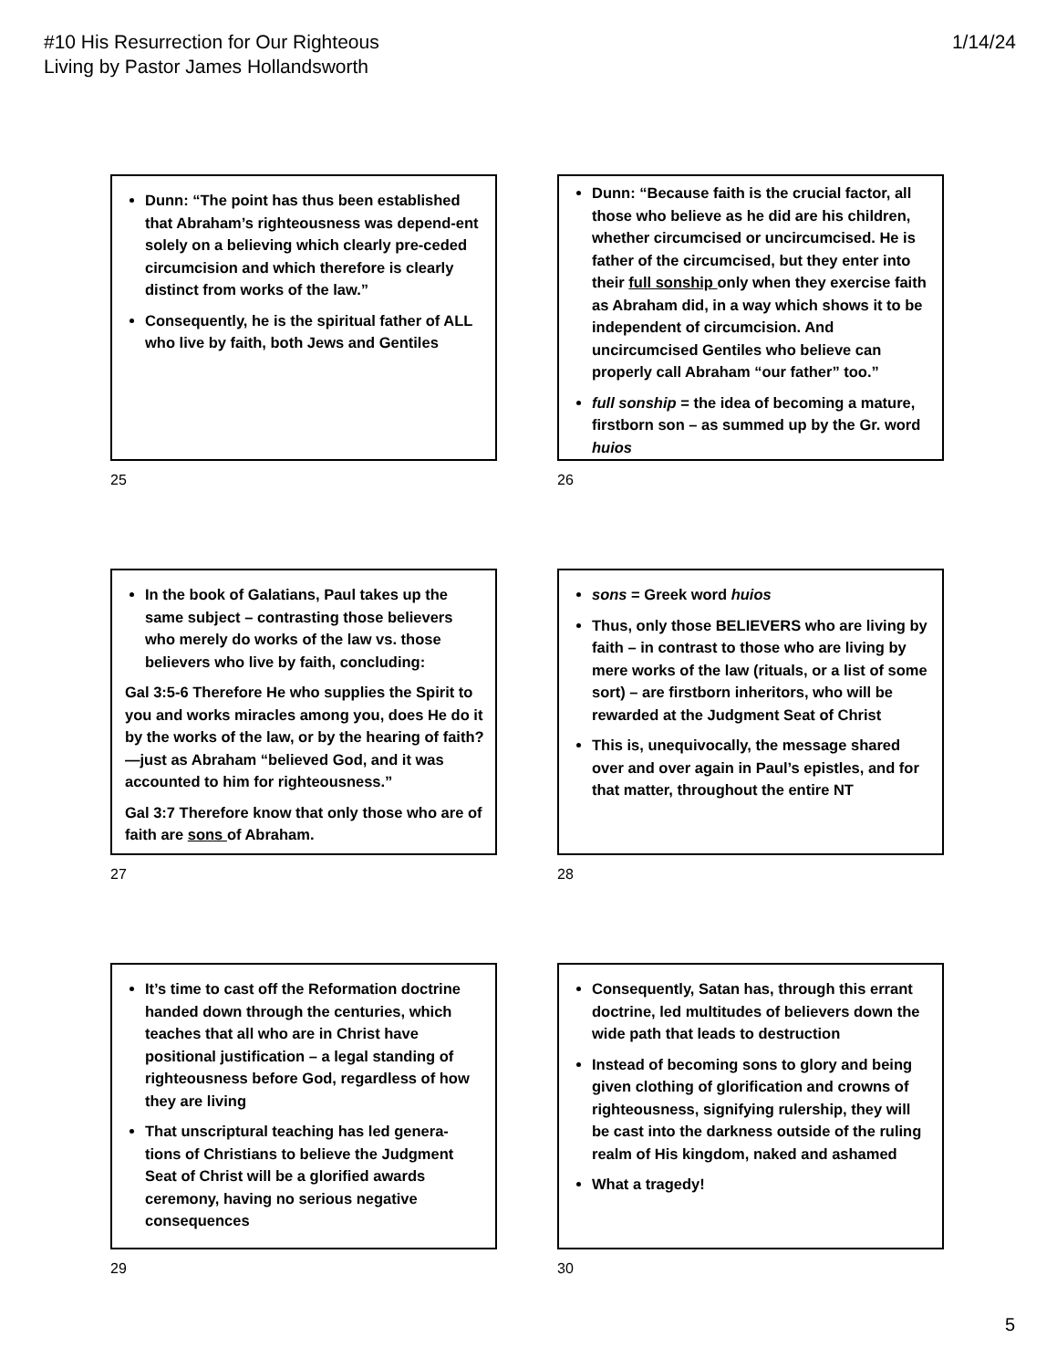#10 His Resurrection for Our Righteous
Living by Pastor James Hollandsworth
1/14/24
Dunn: “The point has thus been established that Abraham’s righteousness was depend-ent solely on a believing which clearly pre-ceded circumcision and which therefore is clearly distinct from works of the law.”
Consequently, he is the spiritual father of ALL who live by faith, both Jews and Gentiles
25
Dunn: “Because faith is the crucial factor, all those who believe as he did are his children, whether circumcised or uncircumcised. He is father of the circumcised, but they enter into their full sonship only when they exercise faith as Abraham did, in a way which shows it to be independent of circumcision. And uncircumcised Gentiles who believe can properly call Abraham “our father” too.”
full sonship = the idea of becoming a mature, firstborn son – as summed up by the Gr. word huios
26
In the book of Galatians, Paul takes up the same subject – contrasting those believers who merely do works of the law vs. those believers who live by faith, concluding:
Gal 3:5-6 Therefore He who supplies the Spirit to you and works miracles among you, does He do it by the works of the law, or by the hearing of faith?—just as Abraham “believed God, and it was accounted to him for righteousness.”
Gal 3:7 Therefore know that only those who are of faith are sons of Abraham.
27
sons = Greek word huios
Thus, only those BELIEVERS who are living by faith – in contrast to those who are living by mere works of the law (rituals, or a list of some sort) – are firstborn inheritors, who will be rewarded at the Judgment Seat of Christ
This is, unequivocally, the message shared over and over again in Paul’s epistles, and for that matter, throughout the entire NT
28
It’s time to cast off the Reformation doctrine handed down through the centuries, which teaches that all who are in Christ have positional justification – a legal standing of righteousness before God, regardless of how they are living
That unscriptural teaching has led genera-tions of Christians to believe the Judgment Seat of Christ will be a glorified awards ceremony, having no serious negative consequences
29
Consequently, Satan has, through this errant doctrine, led multitudes of believers down the wide path that leads to destruction
Instead of becoming sons to glory and being given clothing of glorification and crowns of righteousness, signifying rulership, they will be cast into the darkness outside of the ruling realm of His kingdom, naked and ashamed
What a tragedy!
30
5